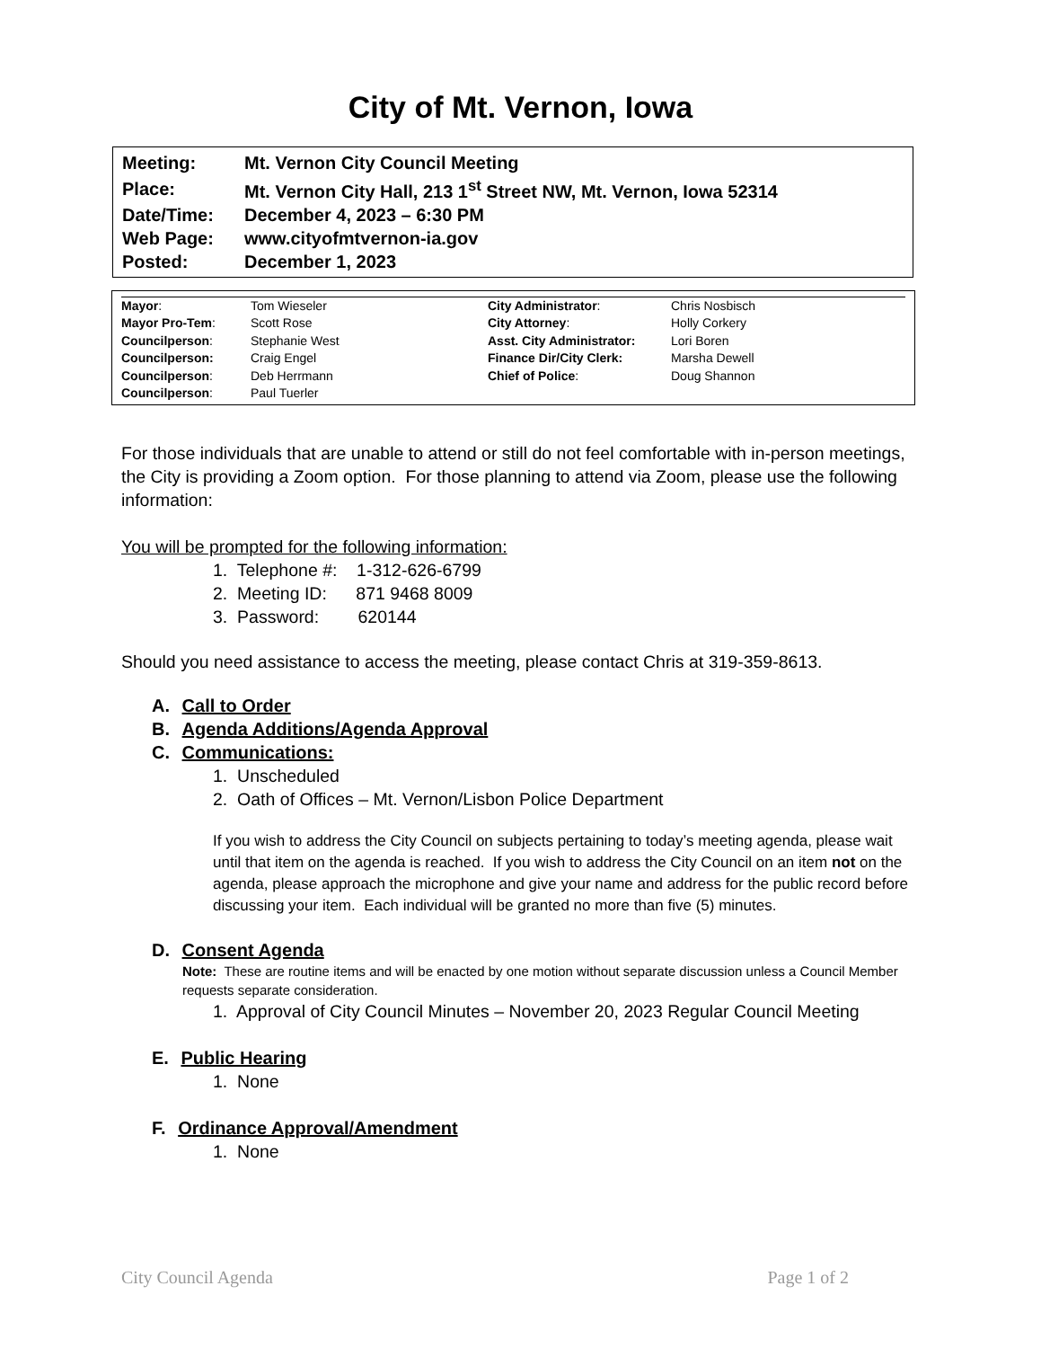City of Mt. Vernon, Iowa
| Meeting: | Mt. Vernon City Council Meeting |
| Place: | Mt. Vernon City Hall, 213 1<sup>st</sup> Street NW, Mt. Vernon, Iowa 52314 |
| Date/Time: | December 4, 2023 – 6:30 PM |
| Web Page: | www.cityofmtvernon-ia.gov |
| Posted: | December 1, 2023 |
| Mayor : | Tom Wieseler | City Administrator : | Chris Nosbisch |
| Mayor Pro-Tem : | Scott Rose | City Attorney : | Holly Corkery |
| Councilperson : | Stephanie West | Asst. City Administrator: | Lori Boren |
| Councilperson: | Craig Engel | Finance Dir/City Clerk: | Marsha Dewell |
| Councilperson : | Deb Herrmann | Chief of Police : | Doug Shannon |
| Councilperson : | Paul Tuerler | | |
For those individuals that are unable to attend or still do not feel comfortable with in-person meetings, the City is providing a Zoom option. For those planning to attend via Zoom, please use the following information:
You will be prompted for the following information:
1. Telephone #: 1-312-626-6799
2. Meeting ID: 871 9468 8009
3. Password: 620144
Should you need assistance to access the meeting, please contact Chris at 319-359-8613.
A. Call to Order
B. Agenda Additions/Agenda Approval
C. Communications:
1. Unscheduled
2. Oath of Offices – Mt. Vernon/Lisbon Police Department
If you wish to address the City Council on subjects pertaining to today’s meeting agenda, please wait until that item on the agenda is reached. If you wish to address the City Council on an item not on the agenda, please approach the microphone and give your name and address for the public record before discussing your item. Each individual will be granted no more than five (5) minutes.
D. Consent Agenda
Note: These are routine items and will be enacted by one motion without separate discussion unless a Council Member requests separate consideration.
1. Approval of City Council Minutes – November 20, 2023 Regular Council Meeting
E. Public Hearing
1. None
F. Ordinance Approval/Amendment
1. None
City Council Agenda Page 1 of 2